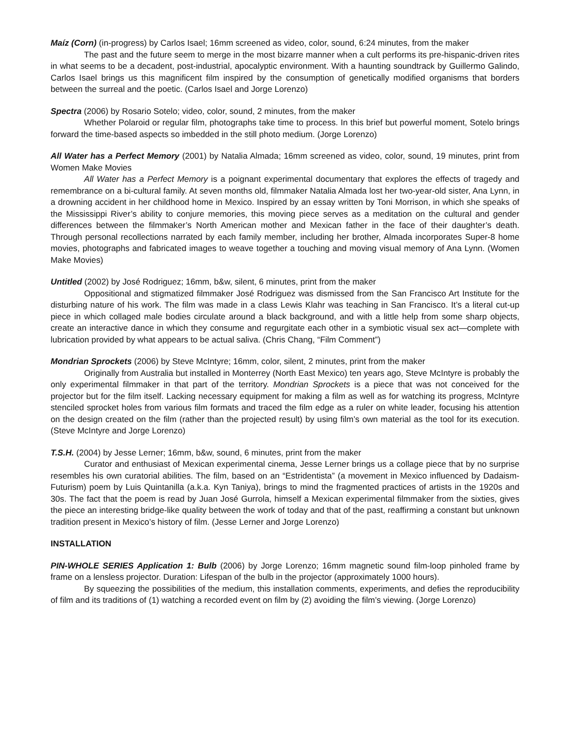Maíz (Corn) (in-progress) by Carlos Isael; 16mm screened as video, color, sound, 6:24 minutes, from the maker
The past and the future seem to merge in the most bizarre manner when a cult performs its pre-hispanic-driven rites in what seems to be a decadent, post-industrial, apocalyptic environment. With a haunting soundtrack by Guillermo Galindo, Carlos Isael brings us this magnificent film inspired by the consumption of genetically modified organisms that borders between the surreal and the poetic. (Carlos Isael and Jorge Lorenzo)
Spectra (2006) by Rosario Sotelo; video, color, sound, 2 minutes, from the maker
Whether Polaroid or regular film, photographs take time to process. In this brief but powerful moment, Sotelo brings forward the time-based aspects so imbedded in the still photo medium. (Jorge Lorenzo)
All Water has a Perfect Memory (2001) by Natalia Almada; 16mm screened as video, color, sound, 19 minutes, print from Women Make Movies
All Water has a Perfect Memory is a poignant experimental documentary that explores the effects of tragedy and remembrance on a bi-cultural family. At seven months old, filmmaker Natalia Almada lost her two-year-old sister, Ana Lynn, in a drowning accident in her childhood home in Mexico. Inspired by an essay written by Toni Morrison, in which she speaks of the Mississippi River’s ability to conjure memories, this moving piece serves as a meditation on the cultural and gender differences between the filmmaker’s North American mother and Mexican father in the face of their daughter’s death. Through personal recollections narrated by each family member, including her brother, Almada incorporates Super-8 home movies, photographs and fabricated images to weave together a touching and moving visual memory of Ana Lynn. (Women Make Movies)
Untitled (2002) by José Rodriguez; 16mm, b&w, silent, 6 minutes, print from the maker
Oppositional and stigmatized filmmaker José Rodriguez was dismissed from the San Francisco Art Institute for the disturbing nature of his work. The film was made in a class Lewis Klahr was teaching in San Francisco. It’s a literal cut-up piece in which collaged male bodies circulate around a black background, and with a little help from some sharp objects, create an interactive dance in which they consume and regurgitate each other in a symbiotic visual sex act—complete with lubrication provided by what appears to be actual saliva. (Chris Chang, “Film Comment”)
Mondrian Sprockets (2006) by Steve McIntyre; 16mm, color, silent, 2 minutes, print from the maker
Originally from Australia but installed in Monterrey (North East Mexico) ten years ago, Steve McIntyre is probably the only experimental filmmaker in that part of the territory. Mondrian Sprockets is a piece that was not conceived for the projector but for the film itself. Lacking necessary equipment for making a film as well as for watching its progress, McIntyre stenciled sprocket holes from various film formats and traced the film edge as a ruler on white leader, focusing his attention on the design created on the film (rather than the projected result) by using film’s own material as the tool for its execution. (Steve McIntyre and Jorge Lorenzo)
T.S.H. (2004) by Jesse Lerner; 16mm, b&w, sound, 6 minutes, print from the maker
Curator and enthusiast of Mexican experimental cinema, Jesse Lerner brings us a collage piece that by no surprise resembles his own curatorial abilities. The film, based on an “Estridentista” (a movement in Mexico influenced by Dadaism-Futurism) poem by Luis Quintanilla (a.k.a. Kyn Taniya), brings to mind the fragmented practices of artists in the 1920s and 30s. The fact that the poem is read by Juan José Gurrola, himself a Mexican experimental filmmaker from the sixties, gives the piece an interesting bridge-like quality between the work of today and that of the past, reaffirming a constant but unknown tradition present in Mexico’s history of film. (Jesse Lerner and Jorge Lorenzo)
INSTALLATION
PIN-WHOLE SERIES Application 1: Bulb (2006) by Jorge Lorenzo; 16mm magnetic sound film-loop pinholed frame by frame on a lensless projector. Duration: Lifespan of the bulb in the projector (approximately 1000 hours).
By squeezing the possibilities of the medium, this installation comments, experiments, and defies the reproducibility of film and its traditions of (1) watching a recorded event on film by (2) avoiding the film’s viewing. (Jorge Lorenzo)